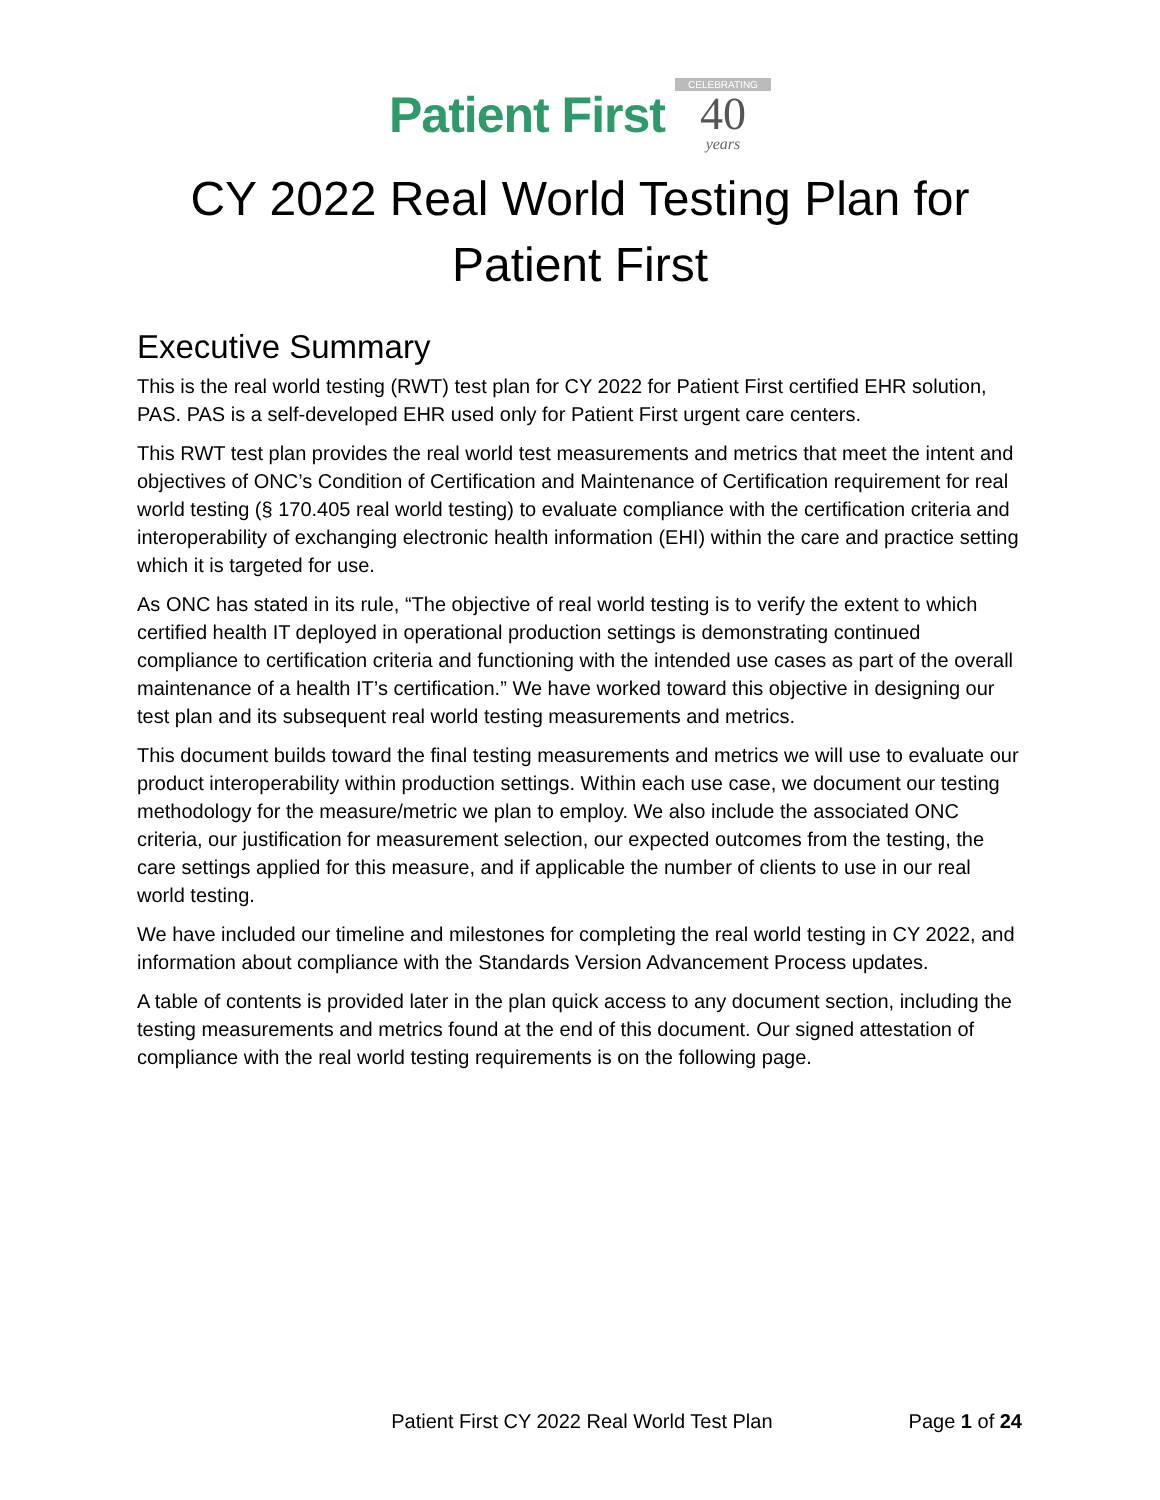Patient First
CELEBRATING
40
years
CY 2022 Real World Testing Plan for Patient First
Executive Summary
This is the real world testing (RWT) test plan for CY 2022 for Patient First certified EHR solution, PAS. PAS is a self-developed EHR used only for Patient First urgent care centers.
This RWT test plan provides the real world test measurements and metrics that meet the intent and objectives of ONC’s Condition of Certification and Maintenance of Certification requirement for real world testing (§ 170.405 real world testing) to evaluate compliance with the certification criteria and interoperability of exchanging electronic health information (EHI) within the care and practice setting which it is targeted for use.
As ONC has stated in its rule, “The objective of real world testing is to verify the extent to which certified health IT deployed in operational production settings is demonstrating continued compliance to certification criteria and functioning with the intended use cases as part of the overall maintenance of a health IT’s certification.” We have worked toward this objective in designing our test plan and its subsequent real world testing measurements and metrics.
This document builds toward the final testing measurements and metrics we will use to evaluate our product interoperability within production settings. Within each use case, we document our testing methodology for the measure/metric we plan to employ. We also include the associated ONC criteria, our justification for measurement selection, our expected outcomes from the testing, the care settings applied for this measure, and if applicable the number of clients to use in our real world testing.
We have included our timeline and milestones for completing the real world testing in CY 2022, and information about compliance with the Standards Version Advancement Process updates.
A table of contents is provided later in the plan quick access to any document section, including the testing measurements and metrics found at the end of this document. Our signed attestation of compliance with the real world testing requirements is on the following page.
Patient First CY 2022 Real World Test Plan Page 1 of 24